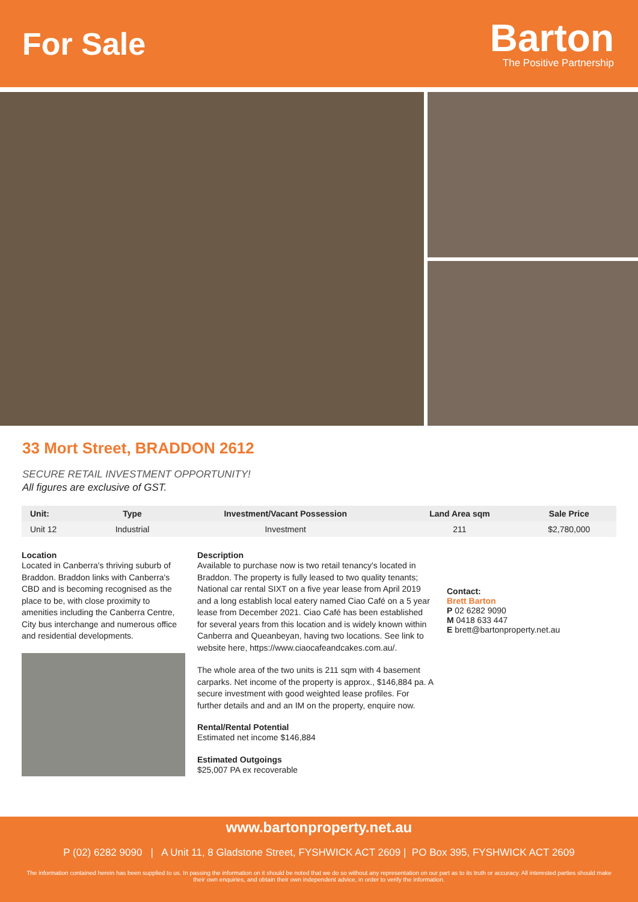For Sale
Barton
The Positive Partnership
33 Mort Street, BRADDON 2612
SECURE RETAIL INVESTMENT OPPORTUNITY!
All figures are exclusive of GST.
| Unit: | Type | Investment/Vacant Possession | Land Area sqm | Sale Price |
| --- | --- | --- | --- | --- |
| Unit 12 | Industrial | Investment | 211 | $2,780,000 |
Location
Located in Canberra's thriving suburb of Braddon. Braddon links with Canberra's CBD and is becoming recognised as the place to be, with close proximity to amenities including the Canberra Centre, City bus interchange and numerous office and residential developments.
Description
Available to purchase now is two retail tenancy's located in Braddon. The property is fully leased to two quality tenants; National car rental SIXT on a five year lease from April 2019 and a long establish local eatery named Ciao Café on a 5 year lease from December 2021. Ciao Café has been established for several years from this location and is widely known within Canberra and Queanbeyan, having two locations. See link to website here, https://www.ciaocafeandcakes.com.au/.
The whole area of the two units is 211 sqm with 4 basement carparks. Net income of the property is approx., $146,884 pa. A secure investment with good weighted lease profiles. For further details and and an IM on the property, enquire now.
Rental/Rental Potential
Estimated net income $146,884
Estimated Outgoings
$25,007 PA ex recoverable
Contact:
Brett Barton
P 02 6282 9090
M 0418 633 447
E brett@bartonproperty.net.au
www.bartonproperty.net.au
P (02) 6282 9090 | A Unit 11, 8 Gladstone Street, FYSHWICK ACT 2609 | PO Box 395, FYSHWICK ACT 2609
The information contained herein has been supplied to us. In passing the information on it should be noted that we do so without any representation on our part as to its truth or accuracy. All interested parties should make their own enquiries, and obtain their own independent advice, in order to verify the information.